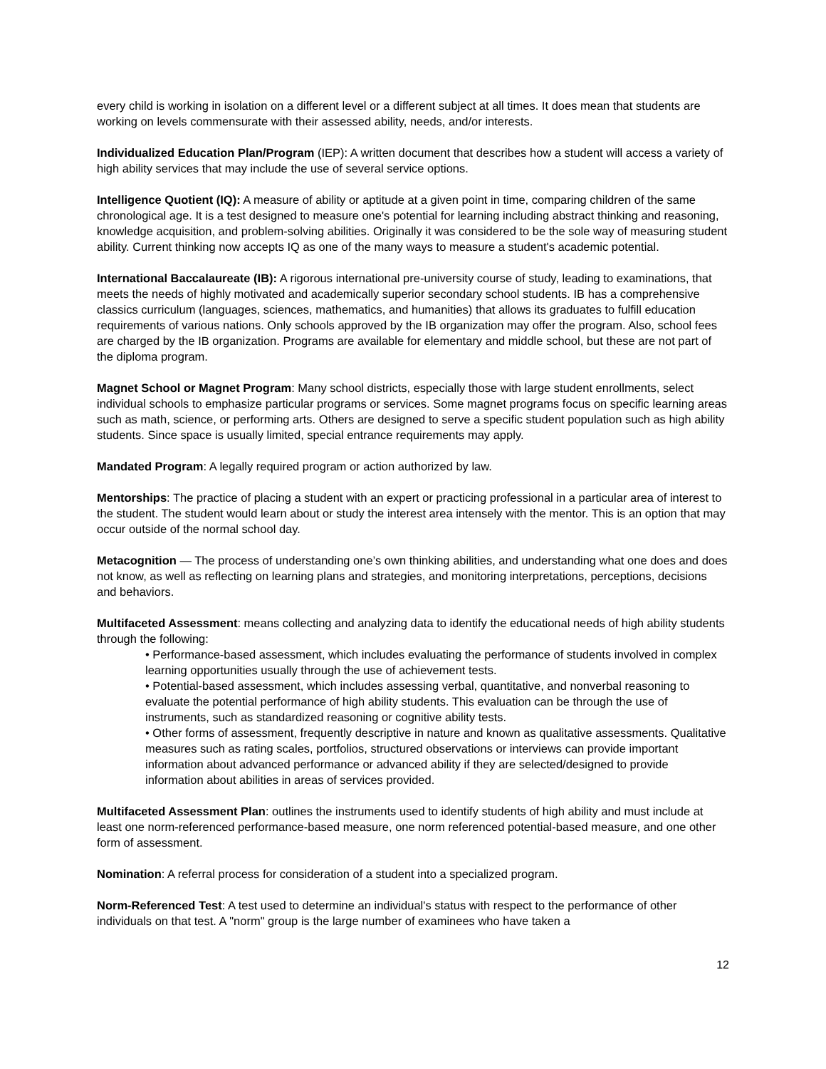every child is working in isolation on a different level or a different subject at all times. It does mean that students are working on levels commensurate with their assessed ability, needs, and/or interests.
Individualized Education Plan/Program (IEP): A written document that describes how a student will access a variety of high ability services that may include the use of several service options.
Intelligence Quotient (IQ): A measure of ability or aptitude at a given point in time, comparing children of the same chronological age. It is a test designed to measure one's potential for learning including abstract thinking and reasoning, knowledge acquisition, and problem-solving abilities. Originally it was considered to be the sole way of measuring student ability. Current thinking now accepts IQ as one of the many ways to measure a student's academic potential.
International Baccalaureate (IB): A rigorous international pre-university course of study, leading to examinations, that meets the needs of highly motivated and academically superior secondary school students. IB has a comprehensive classics curriculum (languages, sciences, mathematics, and humanities) that allows its graduates to fulfill education requirements of various nations. Only schools approved by the IB organization may offer the program. Also, school fees are charged by the IB organization. Programs are available for elementary and middle school, but these are not part of the diploma program.
Magnet School or Magnet Program: Many school districts, especially those with large student enrollments, select individual schools to emphasize particular programs or services. Some magnet programs focus on specific learning areas such as math, science, or performing arts. Others are designed to serve a specific student population such as high ability students. Since space is usually limited, special entrance requirements may apply.
Mandated Program: A legally required program or action authorized by law.
Mentorships: The practice of placing a student with an expert or practicing professional in a particular area of interest to the student. The student would learn about or study the interest area intensely with the mentor. This is an option that may occur outside of the normal school day.
Metacognition — The process of understanding one’s own thinking abilities, and understanding what one does and does not know, as well as reflecting on learning plans and strategies, and monitoring interpretations, perceptions, decisions and behaviors.
Multifaceted Assessment: means collecting and analyzing data to identify the educational needs of high ability students through the following:
• Performance-based assessment, which includes evaluating the performance of students involved in complex learning opportunities usually through the use of achievement tests.
• Potential-based assessment, which includes assessing verbal, quantitative, and nonverbal reasoning to evaluate the potential performance of high ability students. This evaluation can be through the use of instruments, such as standardized reasoning or cognitive ability tests.
• Other forms of assessment, frequently descriptive in nature and known as qualitative assessments. Qualitative measures such as rating scales, portfolios, structured observations or interviews can provide important information about advanced performance or advanced ability if they are selected/designed to provide information about abilities in areas of services provided.
Multifaceted Assessment Plan: outlines the instruments used to identify students of high ability and must include at least one norm-referenced performance-based measure, one norm referenced potential-based measure, and one other form of assessment.
Nomination: A referral process for consideration of a student into a specialized program.
Norm-Referenced Test: A test used to determine an individual's status with respect to the performance of other individuals on that test. A "norm" group is the large number of examinees who have taken a
12